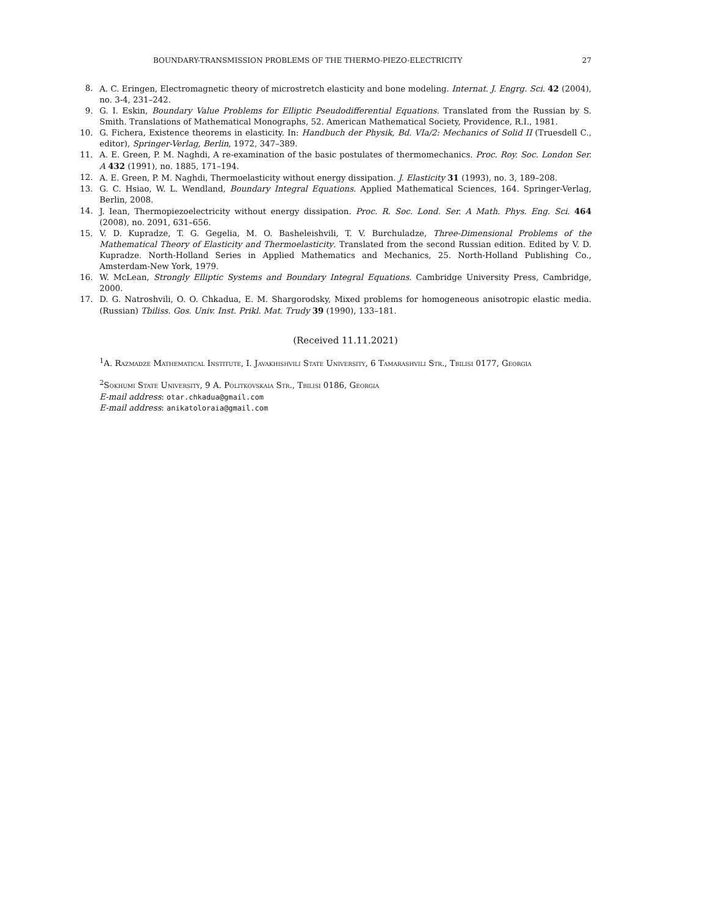BOUNDARY-TRANSMISSION PROBLEMS OF THE THERMO-PIEZO-ELECTRICITY 27
8. A. C. Eringen, Electromagnetic theory of microstretch elasticity and bone modeling. Internat. J. Engrg. Sci. 42 (2004), no. 3-4, 231–242.
9. G. I. Eskin, Boundary Value Problems for Elliptic Pseudodifferential Equations. Translated from the Russian by S. Smith. Translations of Mathematical Monographs, 52. American Mathematical Society, Providence, R.I., 1981.
10. G. Fichera, Existence theorems in elasticity. In: Handbuch der Physik, Bd. VIa/2: Mechanics of Solid II (Truesdell C., editor), Springer-Verlag, Berlin, 1972, 347–389.
11. A. E. Green, P. M. Naghdi, A re-examination of the basic postulates of thermomechanics. Proc. Roy. Soc. London Ser. A 432 (1991), no. 1885, 171–194.
12. A. E. Green, P. M. Naghdi, Thermoelasticity without energy dissipation. J. Elasticity 31 (1993), no. 3, 189–208.
13. G. C. Hsiao, W. L. Wendland, Boundary Integral Equations. Applied Mathematical Sciences, 164. Springer-Verlag, Berlin, 2008.
14. J. Iean, Thermopiezoelectricity without energy dissipation. Proc. R. Soc. Lond. Ser. A Math. Phys. Eng. Sci. 464 (2008), no. 2091, 631–656.
15. V. D. Kupradze, T. G. Gegelia, M. O. Basheleishvili, T. V. Burchuladze, Three-Dimensional Problems of the Mathematical Theory of Elasticity and Thermoelasticity. Translated from the second Russian edition. Edited by V. D. Kupradze. North-Holland Series in Applied Mathematics and Mechanics, 25. North-Holland Publishing Co., Amsterdam-New York, 1979.
16. W. McLean, Strongly Elliptic Systems and Boundary Integral Equations. Cambridge University Press, Cambridge, 2000.
17. D. G. Natroshvili, O. O. Chkadua, E. M. Shargorodsky, Mixed problems for homogeneous anisotropic elastic media. (Russian) Tbiliss. Gos. Univ. Inst. Prikl. Mat. Trudy 39 (1990), 133–181.
(Received 11.11.2021)
<sup>1</sup> A. Razmadze Mathematical Institute, I. Javakhishvili State University, 6 Tamarashvili Str., Tbilisi 0177, Georgia
<sup>2</sup> Sokhumi State University, 9 A. Politkovskaia Str., Tbilisi 0186, Georgia
E-mail address: otar.chkadua@gmail.com
E-mail address: anikatoloraia@gmail.com